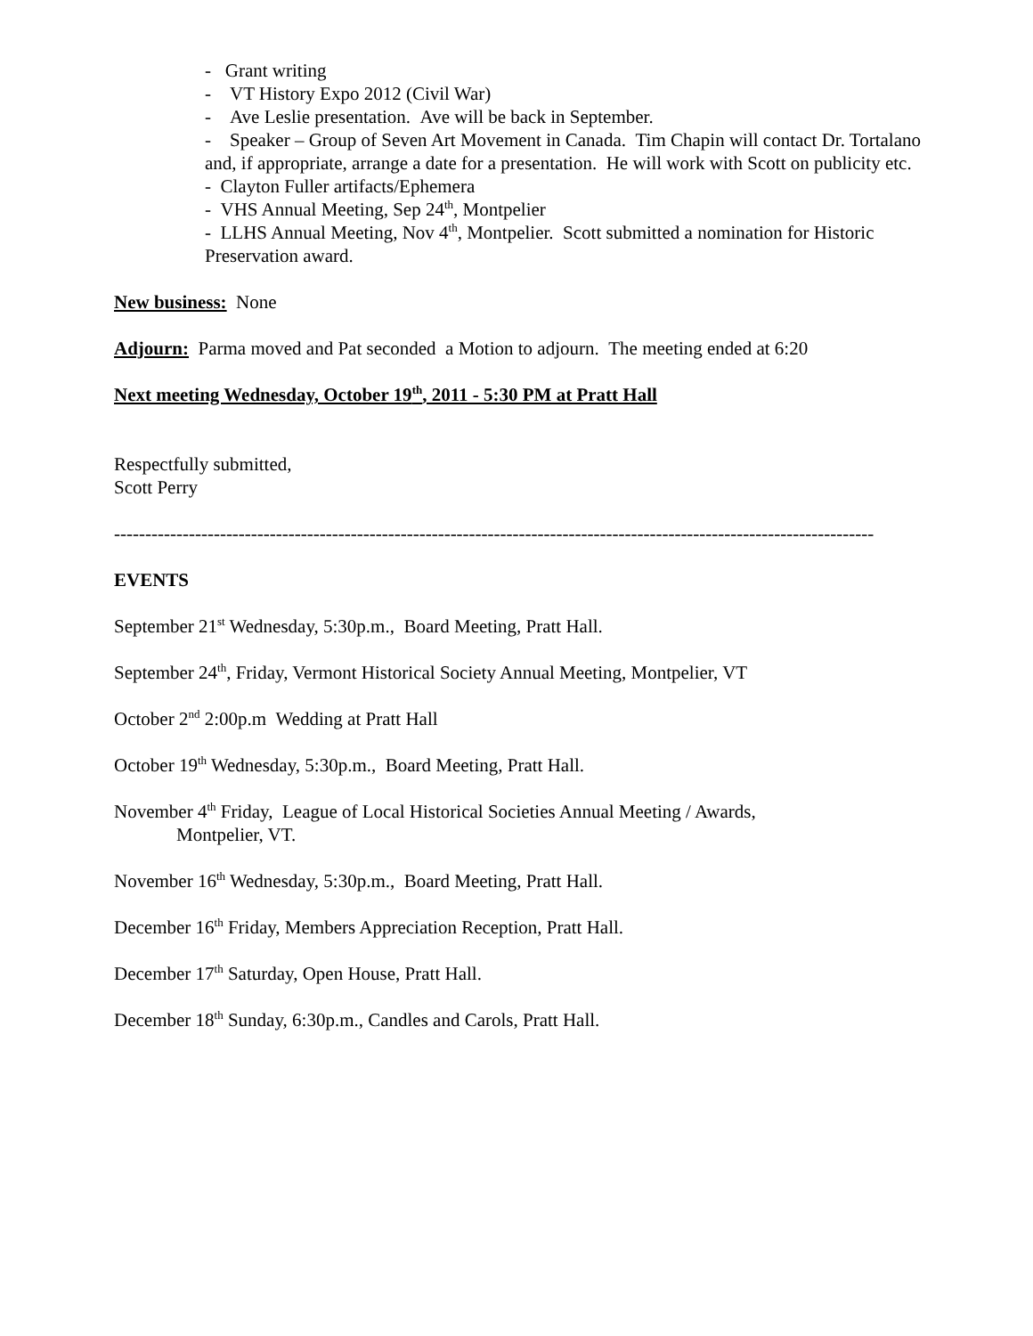- Grant writing
- VT History Expo 2012 (Civil War)
- Ave Leslie presentation. Ave will be back in September.
- Speaker – Group of Seven Art Movement in Canada. Tim Chapin will contact Dr. Tortalano and, if appropriate, arrange a date for a presentation. He will work with Scott on publicity etc.
- Clayton Fuller artifacts/Ephemera
- VHS Annual Meeting, Sep 24<sup>th</sup>, Montpelier
- LLHS Annual Meeting, Nov 4<sup>th</sup>, Montpelier. Scott submitted a nomination for Historic Preservation award.
New business: None
Adjourn: Parma moved and Pat seconded a Motion to adjourn. The meeting ended at 6:20
Next meeting Wednesday, October 19<sup>th</sup>, 2011 - 5:30 PM at Pratt Hall
Respectfully submitted,
Scott Perry
--------------------------------------------------------------------------------------------------------------------------
EVENTS
September 21<sup>st</sup> Wednesday, 5:30p.m., Board Meeting, Pratt Hall.
September 24<sup>th</sup>, Friday, Vermont Historical Society Annual Meeting, Montpelier, VT
October 2<sup>nd</sup> 2:00p.m Wedding at Pratt Hall
October 19<sup>th</sup> Wednesday, 5:30p.m., Board Meeting, Pratt Hall.
November 4<sup>th</sup> Friday, League of Local Historical Societies Annual Meeting / Awards,
Montpelier, VT.
November 16<sup>th</sup> Wednesday, 5:30p.m., Board Meeting, Pratt Hall.
December 16<sup>th</sup> Friday, Members Appreciation Reception, Pratt Hall.
December 17<sup>th</sup> Saturday, Open House, Pratt Hall.
December 18<sup>th</sup> Sunday, 6:30p.m., Candles and Carols, Pratt Hall.